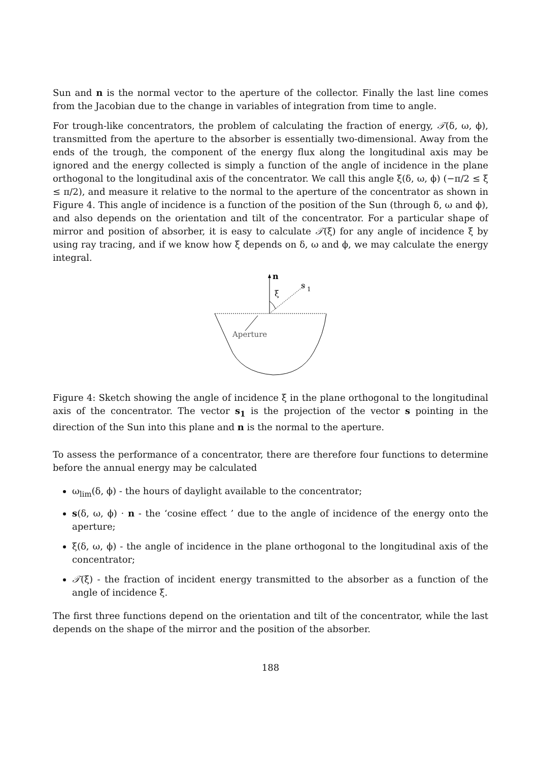Sun and n is the normal vector to the aperture of the collector. Finally the last line comes from the Jacobian due to the change in variables of integration from time to angle.
For trough-like concentrators, the problem of calculating the fraction of energy, 𝒯(δ, ω, ϕ), transmitted from the aperture to the absorber is essentially two-dimensional. Away from the ends of the trough, the component of the energy flux along the longitudinal axis may be ignored and the energy collected is simply a function of the angle of incidence in the plane orthogonal to the longitudinal axis of the concentrator. We call this angle ξ(δ, ω, ϕ) (−π/2 ≤ ξ ≤ π/2), and measure it relative to the normal to the aperture of the concentrator as shown in Figure 4. This angle of incidence is a function of the position of the Sun (through δ, ω and ϕ), and also depends on the orientation and tilt of the concentrator. For a particular shape of mirror and position of absorber, it is easy to calculate 𝒯(ξ) for any angle of incidence ξ by using ray tracing, and if we know how ξ depends on δ, ω and ϕ, we may calculate the energy integral.
n
s
1
ξ
Aperture
Figure 4: Sketch showing the angle of incidence ξ in the plane orthogonal to the longitudinal axis of the concentrator. The vector s<sub>1</sub> is the projection of the vector s pointing in the direction of the Sun into this plane and n is the normal to the aperture.
To assess the performance of a concentrator, there are therefore four functions to determine before the annual energy may be calculated
ω<sub>lim</sub>(δ, ϕ) - the hours of daylight available to the concentrator;
s(δ, ω, ϕ) · n - the ‘cosine effect ’ due to the angle of incidence of the energy onto the aperture;
ξ(δ, ω, ϕ) - the angle of incidence in the plane orthogonal to the longitudinal axis of the concentrator;
𝒯(ξ) - the fraction of incident energy transmitted to the absorber as a function of the angle of incidence ξ.
The first three functions depend on the orientation and tilt of the concentrator, while the last depends on the shape of the mirror and the position of the absorber.
188